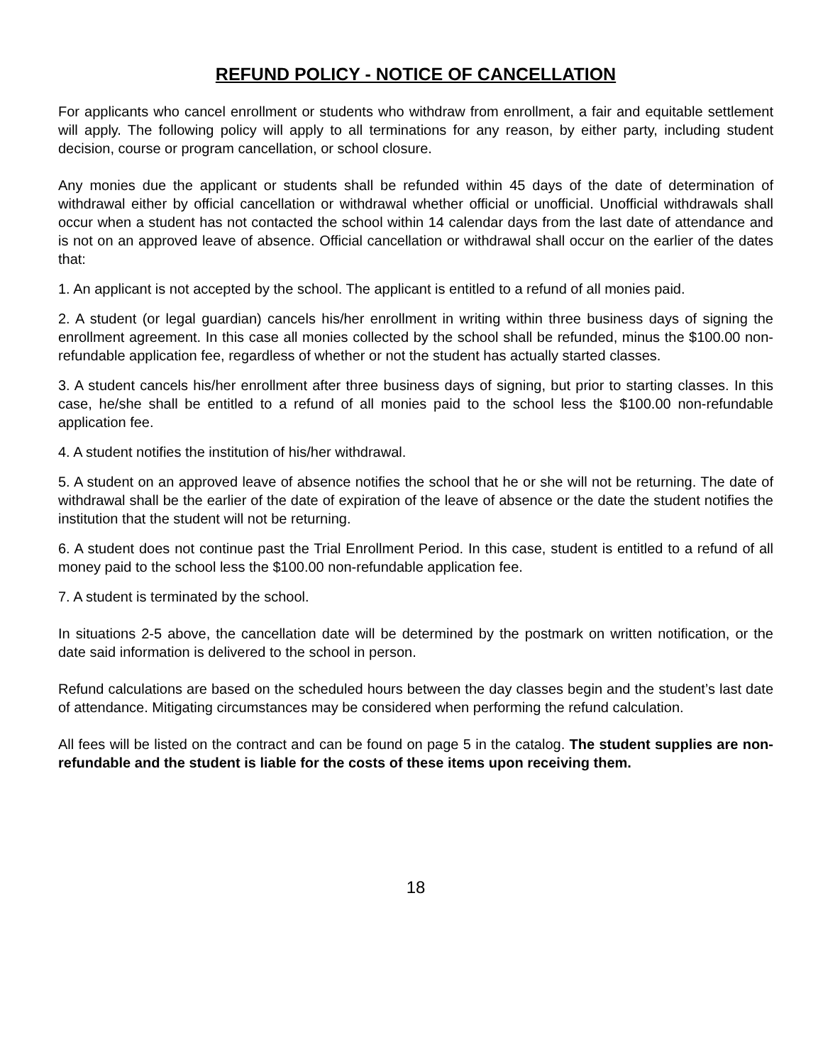REFUND POLICY - NOTICE OF CANCELLATION
For applicants who cancel enrollment or students who withdraw from enrollment, a fair and equitable settlement will apply. The following policy will apply to all terminations for any reason, by either party, including student decision, course or program cancellation, or school closure.
Any monies due the applicant or students shall be refunded within 45 days of the date of determination of withdrawal either by official cancellation or withdrawal whether official or unofficial. Unofficial withdrawals shall occur when a student has not contacted the school within 14 calendar days from the last date of attendance and is not on an approved leave of absence. Official cancellation or withdrawal shall occur on the earlier of the dates that:
1. An applicant is not accepted by the school. The applicant is entitled to a refund of all monies paid.
2. A student (or legal guardian) cancels his/her enrollment in writing within three business days of signing the enrollment agreement. In this case all monies collected by the school shall be refunded, minus the $100.00 non-refundable application fee, regardless of whether or not the student has actually started classes.
3. A student cancels his/her enrollment after three business days of signing, but prior to starting classes. In this case, he/she shall be entitled to a refund of all monies paid to the school less the $100.00 non-refundable application fee.
4. A student notifies the institution of his/her withdrawal.
5. A student on an approved leave of absence notifies the school that he or she will not be returning. The date of withdrawal shall be the earlier of the date of expiration of the leave of absence or the date the student notifies the institution that the student will not be returning.
6. A student does not continue past the Trial Enrollment Period. In this case, student is entitled to a refund of all money paid to the school less the $100.00 non-refundable application fee.
7. A student is terminated by the school.
In situations 2-5 above, the cancellation date will be determined by the postmark on written notification, or the date said information is delivered to the school in person.
Refund calculations are based on the scheduled hours between the day classes begin and the student’s last date of attendance. Mitigating circumstances may be considered when performing the refund calculation.
All fees will be listed on the contract and can be found on page 5 in the catalog. The student supplies are non-refundable and the student is liable for the costs of these items upon receiving them.
18